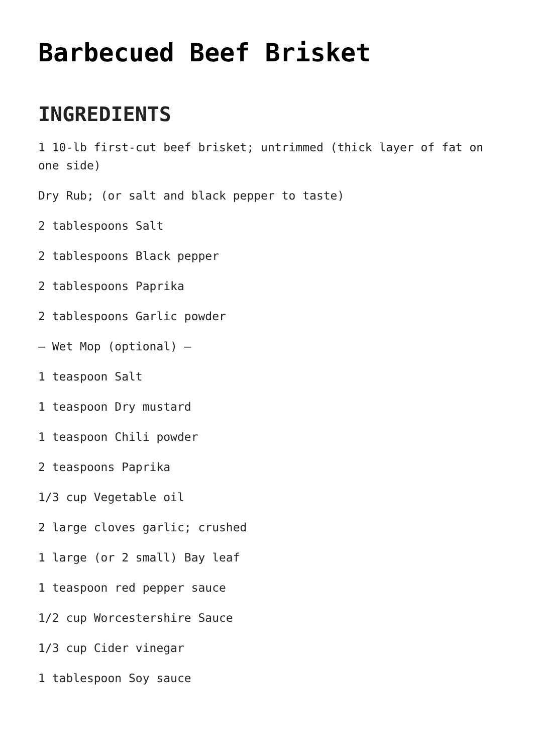Barbecued Beef Brisket
INGREDIENTS
1 10-lb first-cut beef brisket; untrimmed (thick layer of fat on one side)
Dry Rub; (or salt and black pepper to taste)
2 tablespoons Salt
2 tablespoons Black pepper
2 tablespoons Paprika
2 tablespoons Garlic powder
– Wet Mop (optional) –
1 teaspoon Salt
1 teaspoon Dry mustard
1 teaspoon Chili powder
2 teaspoons Paprika
1/3 cup Vegetable oil
2 large cloves garlic; crushed
1 large (or 2 small) Bay leaf
1 teaspoon red pepper sauce
1/2 cup Worcestershire Sauce
1/3 cup Cider vinegar
1 tablespoon Soy sauce